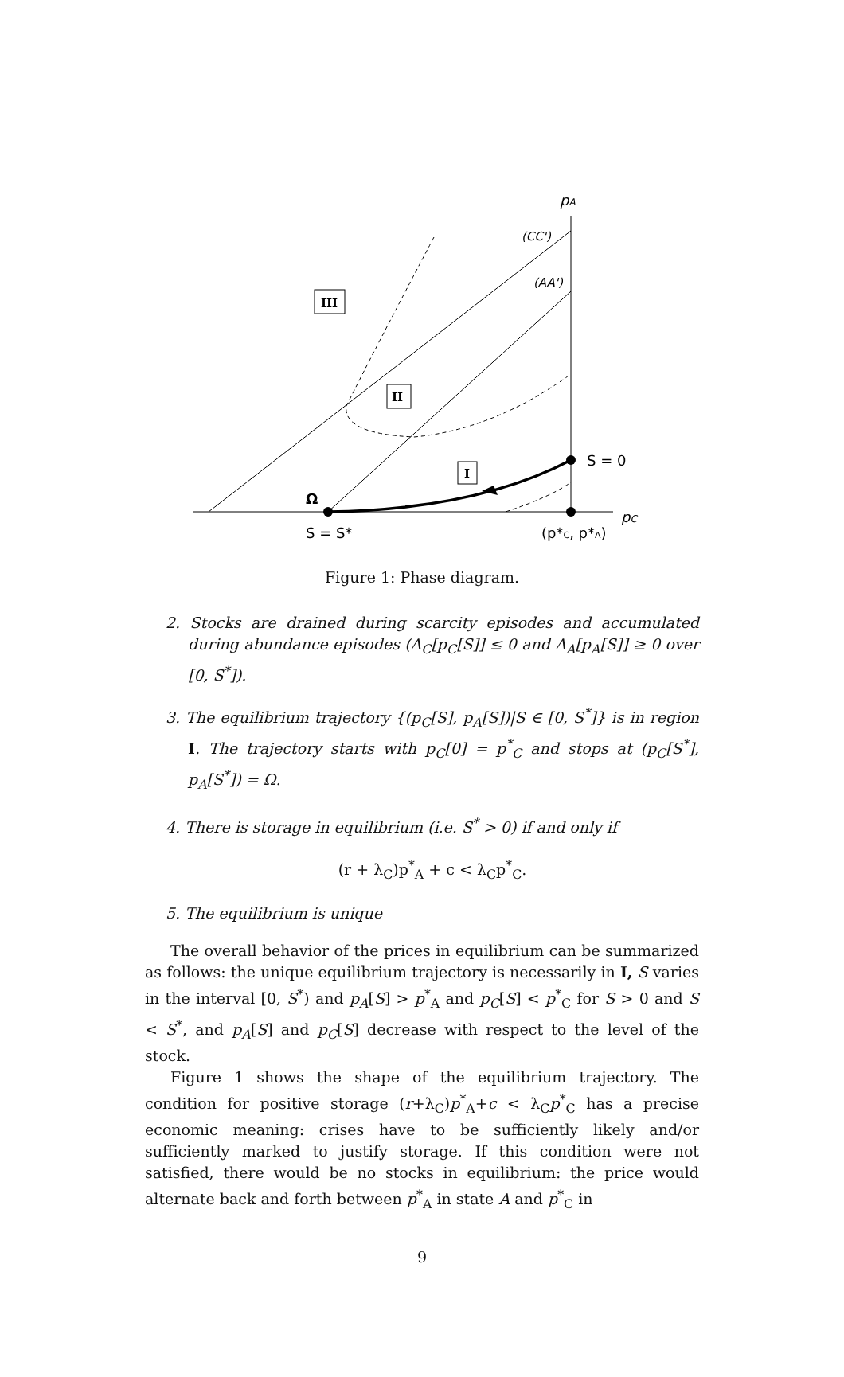pA
pC
(CC')
(AA')
III
II
I
S = 0
Ω
S = S*
(p*C, p*A)
Figure 1: Phase diagram.
2. Stocks are drained during scarcity episodes and accumulated during abundance episodes (Δ<sub>C</sub>[p<sub>C</sub>[S]] ≤ 0 and Δ<sub>A</sub>[p<sub>A</sub>[S]] ≥ 0 over [0, S<sup>*</sup>]).
3. The equilibrium trajectory {(p<sub>C</sub>[S], p<sub>A</sub>[S])|S ∈ [0, S<sup>*</sup>]} is in region I. The trajectory starts with p<sub>C</sub>[0] = p<sup>*</sup><sub>C</sub> and stops at (p<sub>C</sub>[S<sup>*</sup>], p<sub>A</sub>[S<sup>*</sup>]) = Ω.
4. There is storage in equilibrium (i.e. S<sup>*</sup> > 0) if and only if
(r + λ<sub>C</sub>)p<sup>*</sup><sub>A</sub> + c < λ<sub>C</sub>p<sup>*</sup><sub>C</sub>.
5. The equilibrium is unique
The overall behavior of the prices in equilibrium can be summarized as follows: the unique equilibrium trajectory is necessarily in I, S varies in the interval [0, S<sup>*</sup>) and p<sub>A</sub>[S] > p<sup>*</sup><sub>A</sub> and p<sub>C</sub>[S] < p<sup>*</sup><sub>C</sub> for S > 0 and S < S<sup>*</sup>, and p<sub>A</sub>[S] and p<sub>C</sub>[S] decrease with respect to the level of the stock.
Figure 1 shows the shape of the equilibrium trajectory. The condition for positive storage (r+λ<sub>C</sub>)p<sup>*</sup><sub>A</sub>+c < λ<sub>C</sub>p<sup>*</sup><sub>C</sub> has a precise economic meaning: crises have to be sufficiently likely and/or sufficiently marked to justify storage. If this condition were not satisfied, there would be no stocks in equilibrium: the price would alternate back and forth between p<sup>*</sup><sub>A</sub> in state A and p<sup>*</sup><sub>C</sub> in
9